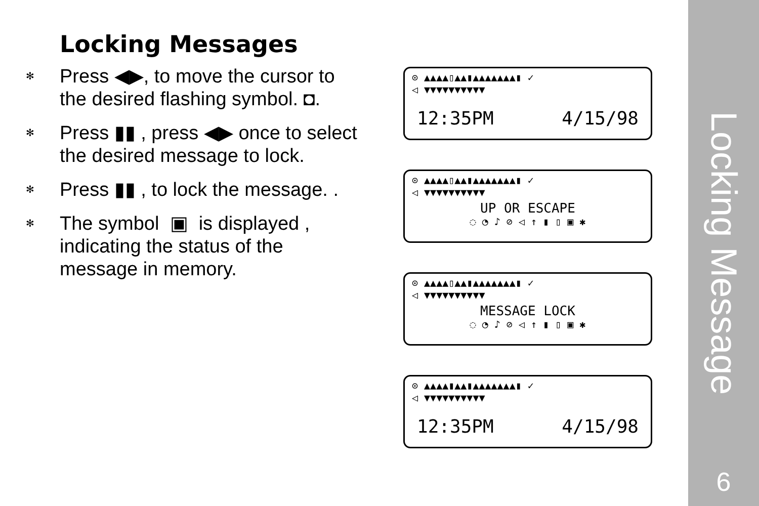Locking Messages
✻
Press ◀▶, to move the cursor to
the desired flashing symbol. ◘.
✻
Press ▮▮ , press ◀▶ once to select
the desired message to lock.
✻
Press ▮▮ , to lock the message. .
✻
The symbol ▣ is displayed ,
indicating the status of the
message in memory.
⊙ ▲▲▲▲▯▲▲▮▲▲▲▲▲▲▲▮ ✓
◁ ▼▼▼▼▼▼▼▼▼▼
12:35PM 4/15/98
⊙ ▲▲▲▲▯▲▲▮▲▲▲▲▲▲▲▮ ✓
◁ ▼▼▼▼▼▼▼▼▼▼
UP OR ESCAPE
◌ ◔ ♪ ⊘ ◁ ↑ ▮ ▯ ▣ ✱
⊙ ▲▲▲▲▯▲▲▮▲▲▲▲▲▲▲▮ ✓
◁ ▼▼▼▼▼▼▼▼▼▼
MESSAGE LOCK
◌ ◔ ♪ ⊘ ◁ ↑ ▮ ▯ ▣ ✱
⊙ ▲▲▲▲▮▲▲▮▲▲▲▲▲▲▲▮ ✓
◁ ▼▼▼▼▼▼▼▼▼▼
12:35PM 4/15/98
Locking Message
6